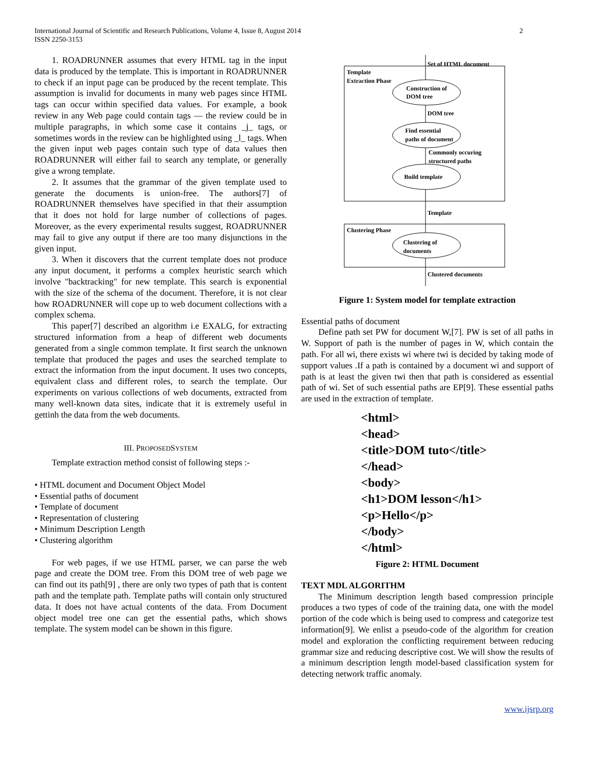International Journal of Scientific and Research Publications, Volume 4, Issue 8, August 2014
ISSN 2250-3153
2
1. ROADRUNNER assumes that every HTML tag in the input data is produced by the template. This is important in ROADRUNNER to check if an input page can be produced by the recent template. This assumption is invalid for documents in many web pages since HTML tags can occur within specified data values. For example, a book review in any Web page could contain tags — the review could be in multiple paragraphs, in which some case it contains _j_ tags, or sometimes words in the review can be highlighted using _l_ tags. When the given input web pages contain such type of data values then ROADRUNNER will either fail to search any template, or generally give a wrong template.
2. It assumes that the grammar of the given template used to generate the documents is union-free. The authors[7] of ROADRUNNER themselves have specified in that their assumption that it does not hold for large number of collections of pages. Moreover, as the every experimental results suggest, ROADRUNNER may fail to give any output if there are too many disjunctions in the given input.
3. When it discovers that the current template does not produce any input document, it performs a complex heuristic search which involve "backtracking" for new template. This search is exponential with the size of the schema of the document. Therefore, it is not clear how ROADRUNNER will cope up to web document collections with a complex schema.
This paper[7] described an algorithm i.e EXALG, for extracting structured information from a heap of different web documents generated from a single common template. It first search the unknown template that produced the pages and uses the searched template to extract the information from the input document. It uses two concepts, equivalent class and different roles, to search the template. Our experiments on various collections of web documents, extracted from many well-known data sites, indicate that it is extremely useful in gettinh the data from the web documents.
III. PROPOSEDSYSTEM
Template extraction method consist of following steps :-
• HTML document and Document Object Model
• Essential paths of document
• Template of document
• Representation of clustering
• Minimum Description Length
• Clustering algorithm
For web pages, if we use HTML parser, we can parse the web page and create the DOM tree. From this DOM tree of web page we can find out its path[9] , there are only two types of path that is content path and the template path. Template paths will contain only structured data. It does not have actual contents of the data. From Document object model tree one can get the essential paths, which shows template. The system model can be shown in this figure.
Set of HTML document
Template
Extraction Phase
Construction of
DOM tree
DOM tree
Find essential
paths of document
Commonly occuring
structured paths
Build template
Template
Clustering Phase
Clustering of
documents
Clustered documents
Figure 1: System model for template extraction
Essential paths of document
Define path set PW for document W,[7]. PW is set of all paths in W. Support of path is the number of pages in W, which contain the path. For all wi, there exists wi where twi is decided by taking mode of support values .If a path is contained by a document wi and support of path is at least the given twi then that path is considered as essential path of wi. Set of such essential paths are EP[9]. These essential paths are used in the extraction of template.
<html>
<head>
<title>DOM tuto</title>
</head>
<body>
<h1>DOM lesson</h1>
<p>Hello</p>
</body>
</html>
Figure 2: HTML Document
TEXT MDL ALGORITHM
The Minimum description length based compression principle produces a two types of code of the training data, one with the model portion of the code which is being used to compress and categorize test information[9]. We enlist a pseudo-code of the algorithm for creation model and exploration the conflicting requirement between reducing grammar size and reducing descriptive cost. We will show the results of a minimum description length model-based classification system for detecting network traffic anomaly.
www.ijsrp.org